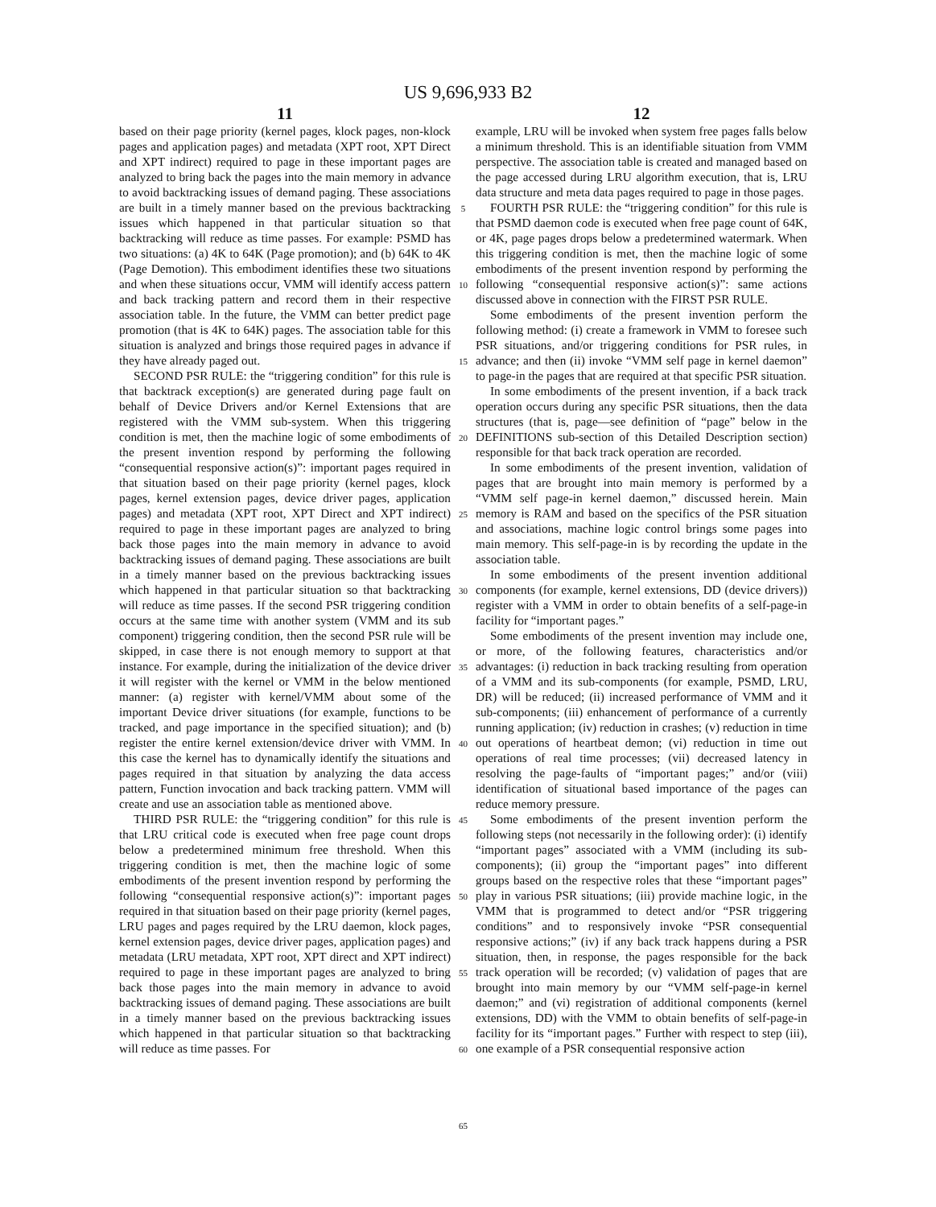US 9,696,933 B2
11
based on their page priority (kernel pages, klock pages, non-klock pages and application pages) and metadata (XPT root, XPT Direct and XPT indirect) required to page in these important pages are analyzed to bring back the pages into the main memory in advance to avoid backtracking issues of demand paging. These associations are built in a timely manner based on the previous backtracking issues which happened in that particular situation so that backtracking will reduce as time passes. For example: PSMD has two situations: (a) 4K to 64K (Page promotion); and (b) 64K to 4K (Page Demotion). This embodiment identifies these two situations and when these situations occur, VMM will identify access pattern and back tracking pattern and record them in their respective association table. In the future, the VMM can better predict page promotion (that is 4K to 64K) pages. The association table for this situation is analyzed and brings those required pages in advance if they have already paged out.
SECOND PSR RULE: the “triggering condition” for this rule is that backtrack exception(s) are generated during page fault on behalf of Device Drivers and/or Kernel Extensions that are registered with the VMM sub-system. When this triggering condition is met, then the machine logic of some embodiments of the present invention respond by performing the following “consequential responsive action(s)”: important pages required in that situation based on their page priority (kernel pages, klock pages, kernel extension pages, device driver pages, application pages) and metadata (XPT root, XPT Direct and XPT indirect) required to page in these important pages are analyzed to bring back those pages into the main memory in advance to avoid backtracking issues of demand paging. These associations are built in a timely manner based on the previous backtracking issues which happened in that particular situation so that backtracking will reduce as time passes. If the second PSR triggering condition occurs at the same time with another system (VMM and its sub component) triggering condition, then the second PSR rule will be skipped, in case there is not enough memory to support at that instance. For example, during the initialization of the device driver it will register with the kernel or VMM in the below mentioned manner: (a) register with kernel/VMM about some of the important Device driver situations (for example, functions to be tracked, and page importance in the specified situation); and (b) register the entire kernel extension/device driver with VMM. In this case the kernel has to dynamically identify the situations and pages required in that situation by analyzing the data access pattern, Function invocation and back tracking pattern. VMM will create and use an association table as mentioned above.
THIRD PSR RULE: the “triggering condition” for this rule is that LRU critical code is executed when free page count drops below a predetermined minimum free threshold. When this triggering condition is met, then the machine logic of some embodiments of the present invention respond by performing the following “consequential responsive action(s)”: important pages required in that situation based on their page priority (kernel pages, LRU pages and pages required by the LRU daemon, klock pages, kernel extension pages, device driver pages, application pages) and metadata (LRU metadata, XPT root, XPT direct and XPT indirect) required to page in these important pages are analyzed to bring back those pages into the main memory in advance to avoid backtracking issues of demand paging. These associations are built in a timely manner based on the previous backtracking issues which happened in that particular situation so that backtracking will reduce as time passes. For
5
10
15
20
25
30
35
40
45
50
55
60
65
12
example, LRU will be invoked when system free pages falls below a minimum threshold. This is an identifiable situation from VMM perspective. The association table is created and managed based on the page accessed during LRU algorithm execution, that is, LRU data structure and meta data pages required to page in those pages.
FOURTH PSR RULE: the “triggering condition” for this rule is that PSMD daemon code is executed when free page count of 64K, or 4K, page pages drops below a predetermined watermark. When this triggering condition is met, then the machine logic of some embodiments of the present invention respond by performing the following “consequential responsive action(s)”: same actions discussed above in connection with the FIRST PSR RULE.
Some embodiments of the present invention perform the following method: (i) create a framework in VMM to foresee such PSR situations, and/or triggering conditions for PSR rules, in advance; and then (ii) invoke “VMM self page in kernel daemon” to page-in the pages that are required at that specific PSR situation.
In some embodiments of the present invention, if a back track operation occurs during any specific PSR situations, then the data structures (that is, page—see definition of “page” below in the DEFINITIONS sub-section of this Detailed Description section) responsible for that back track operation are recorded.
In some embodiments of the present invention, validation of pages that are brought into main memory is performed by a “VMM self page-in kernel daemon,” discussed herein. Main memory is RAM and based on the specifics of the PSR situation and associations, machine logic control brings some pages into main memory. This self-page-in is by recording the update in the association table.
In some embodiments of the present invention additional components (for example, kernel extensions, DD (device drivers)) register with a VMM in order to obtain benefits of a self-page-in facility for “important pages.”
Some embodiments of the present invention may include one, or more, of the following features, characteristics and/or advantages: (i) reduction in back tracking resulting from operation of a VMM and its sub-components (for example, PSMD, LRU, DR) will be reduced; (ii) increased performance of VMM and it sub-components; (iii) enhancement of performance of a currently running application; (iv) reduction in crashes; (v) reduction in time out operations of heartbeat demon; (vi) reduction in time out operations of real time processes; (vii) decreased latency in resolving the page-faults of “important pages;” and/or (viii) identification of situational based importance of the pages can reduce memory pressure.
Some embodiments of the present invention perform the following steps (not necessarily in the following order): (i) identify “important pages” associated with a VMM (including its sub-components); (ii) group the “important pages” into different groups based on the respective roles that these “important pages” play in various PSR situations; (iii) provide machine logic, in the VMM that is programmed to detect and/or “PSR triggering conditions” and to responsively invoke “PSR consequential responsive actions;” (iv) if any back track happens during a PSR situation, then, in response, the pages responsible for the back track operation will be recorded; (v) validation of pages that are brought into main memory by our “VMM self-page-in kernel daemon;” and (vi) registration of additional components (kernel extensions, DD) with the VMM to obtain benefits of self-page-in facility for its “important pages.” Further with respect to step (iii), one example of a PSR consequential responsive action